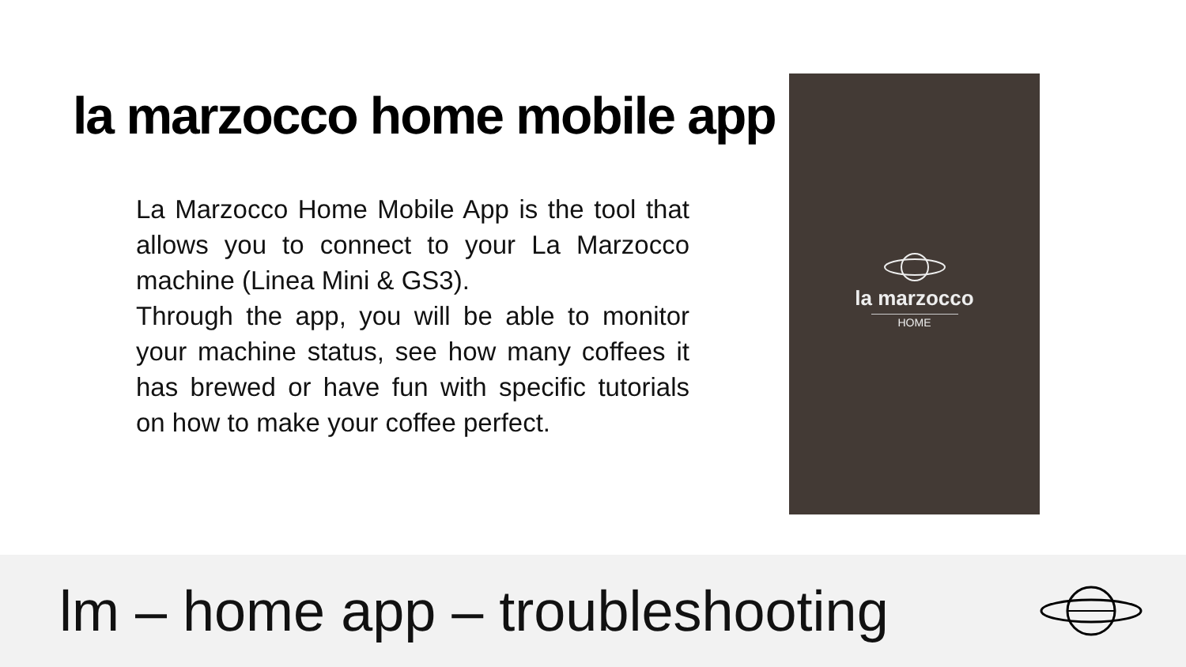la marzocco home mobile app
La Marzocco Home Mobile App is the tool that allows you to connect to your La Marzocco machine (Linea Mini & GS3).
Through the app, you will be able to monitor your machine status, see how many coffees it has brewed or have fun with specific tutorials on how to make your coffee perfect.
la marzocco
HOME
lm – home app – troubleshooting